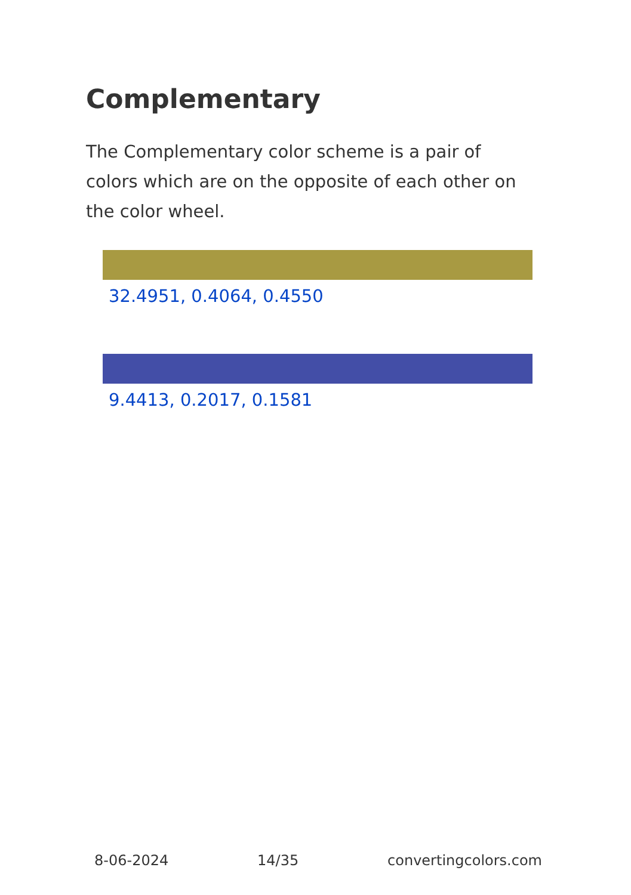Complementary
The Complementary color scheme is a pair of colors which are on the opposite of each other on the color wheel.
32.4951, 0.4064, 0.4550
9.4413, 0.2017, 0.1581
8-06-2024 14/35 convertingcolors.com